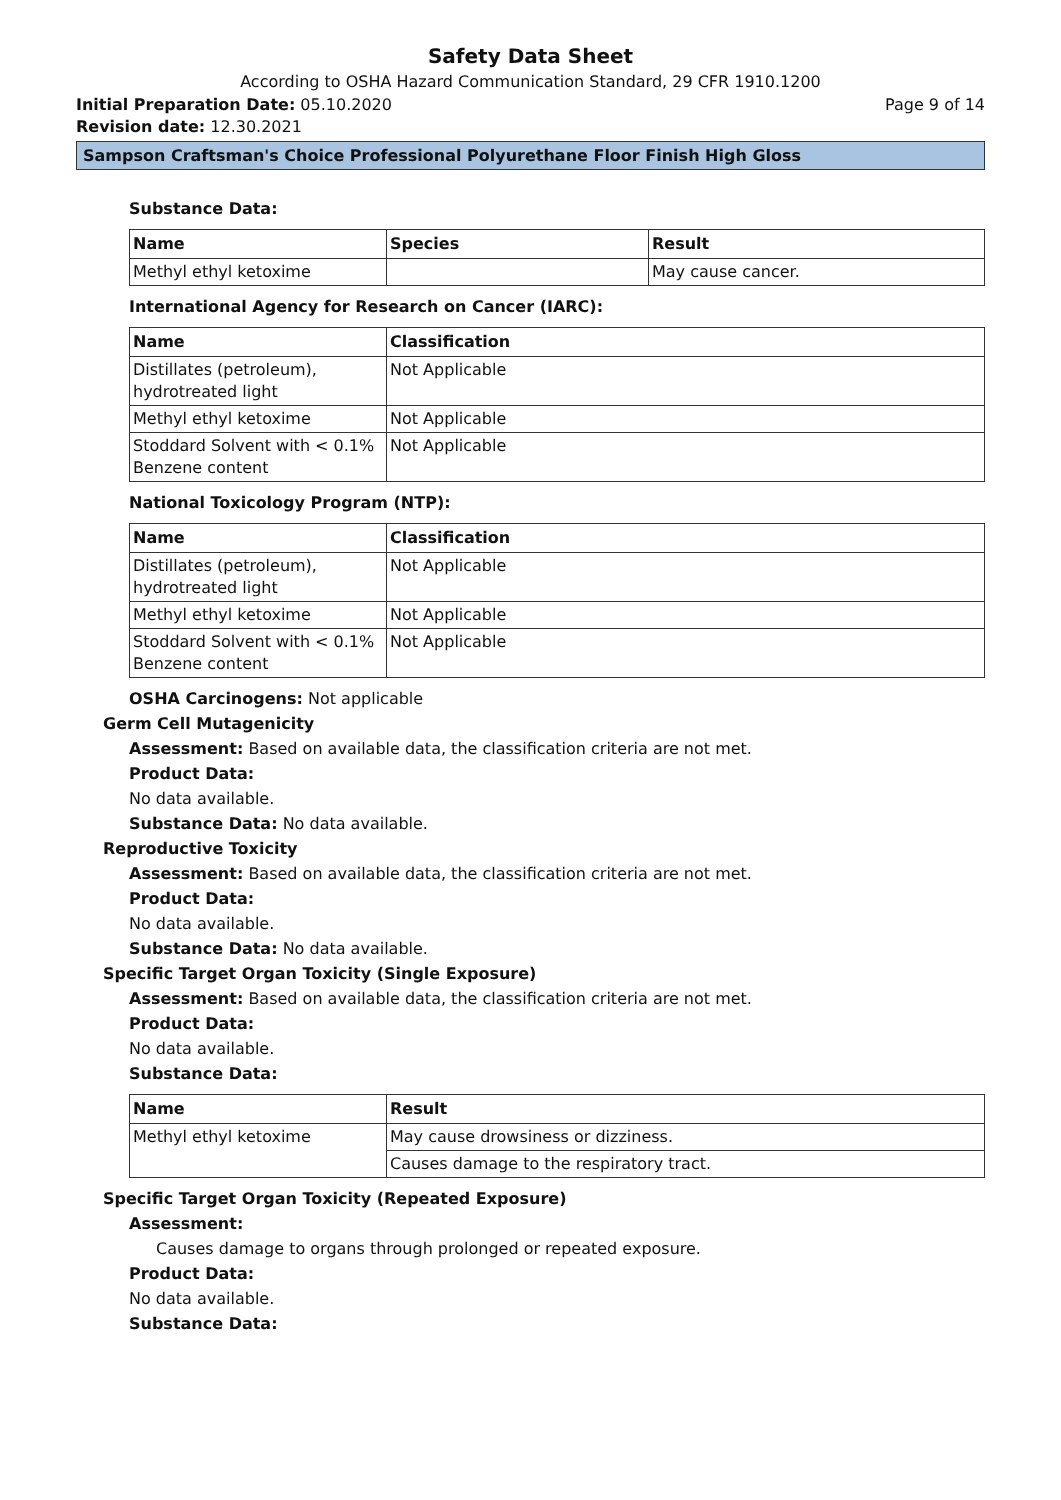Safety Data Sheet
According to OSHA Hazard Communication Standard, 29 CFR 1910.1200
Initial Preparation Date: 05.10.2020
Page 9 of 14
Revision date: 12.30.2021
Sampson Craftsman's Choice Professional Polyurethane Floor Finish High Gloss
Substance Data:
| Name | Species | Result |
| --- | --- | --- |
| Methyl ethyl ketoxime | | May cause cancer. |
International Agency for Research on Cancer (IARC):
| Name | Classification |
| --- | --- |
| Distillates (petroleum), hydrotreated light | Not Applicable |
| Methyl ethyl ketoxime | Not Applicable |
| Stoddard Solvent with < 0.1% Benzene content | Not Applicable |
National Toxicology Program (NTP):
| Name | Classification |
| --- | --- |
| Distillates (petroleum), hydrotreated light | Not Applicable |
| Methyl ethyl ketoxime | Not Applicable |
| Stoddard Solvent with < 0.1% Benzene content | Not Applicable |
OSHA Carcinogens: Not applicable
Germ Cell Mutagenicity
Assessment: Based on available data, the classification criteria are not met.
Product Data:
No data available.
Substance Data: No data available.
Reproductive Toxicity
Assessment: Based on available data, the classification criteria are not met.
Product Data:
No data available.
Substance Data: No data available.
Specific Target Organ Toxicity (Single Exposure)
Assessment: Based on available data, the classification criteria are not met.
Product Data:
No data available.
Substance Data:
| Name | Result |
| --- | --- |
| Methyl ethyl ketoxime | May cause drowsiness or dizziness. |
| | Causes damage to the respiratory tract. |
Specific Target Organ Toxicity (Repeated Exposure)
Assessment:
Causes damage to organs through prolonged or repeated exposure.
Product Data:
No data available.
Substance Data: